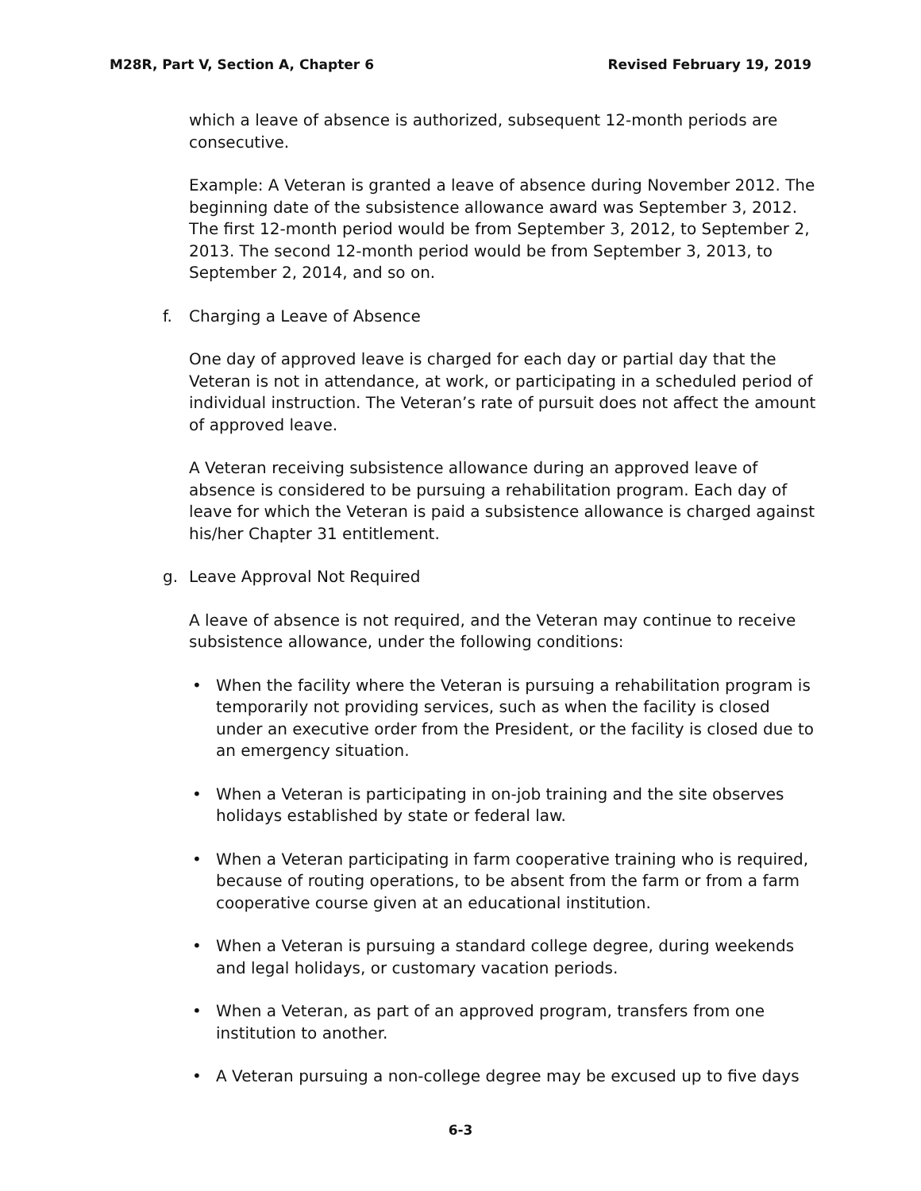M28R, Part V, Section A, Chapter 6
Revised February 19, 2019
which a leave of absence is authorized, subsequent 12-month periods are consecutive.
Example: A Veteran is granted a leave of absence during November 2012. The beginning date of the subsistence allowance award was September 3, 2012. The first 12-month period would be from September 3, 2012, to September 2, 2013. The second 12-month period would be from September 3, 2013, to September 2, 2014, and so on.
f. Charging a Leave of Absence
One day of approved leave is charged for each day or partial day that the Veteran is not in attendance, at work, or participating in a scheduled period of individual instruction. The Veteran’s rate of pursuit does not affect the amount of approved leave.
A Veteran receiving subsistence allowance during an approved leave of absence is considered to be pursuing a rehabilitation program. Each day of leave for which the Veteran is paid a subsistence allowance is charged against his/her Chapter 31 entitlement.
g. Leave Approval Not Required
A leave of absence is not required, and the Veteran may continue to receive subsistence allowance, under the following conditions:
• When the facility where the Veteran is pursuing a rehabilitation program is temporarily not providing services, such as when the facility is closed under an executive order from the President, or the facility is closed due to an emergency situation.
• When a Veteran is participating in on-job training and the site observes holidays established by state or federal law.
• When a Veteran participating in farm cooperative training who is required, because of routing operations, to be absent from the farm or from a farm cooperative course given at an educational institution.
• When a Veteran is pursuing a standard college degree, during weekends and legal holidays, or customary vacation periods.
• When a Veteran, as part of an approved program, transfers from one institution to another.
• A Veteran pursuing a non-college degree may be excused up to five days
6-3